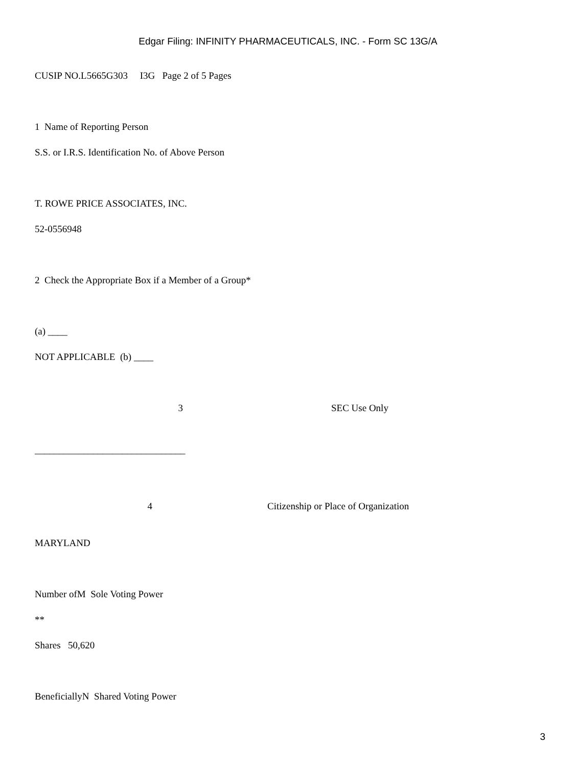Edgar Filing: INFINITY PHARMACEUTICALS, INC. - Form SC 13G/A
CUSIP NO.L5665G303 I3G Page 2 of 5 Pages
1 Name of Reporting Person
S.S. or I.R.S. Identification No. of Above Person
T. ROWE PRICE ASSOCIATES, INC.
52-0556948
2 Check the Appropriate Box if a Member of a Group*
(a) ____
NOT APPLICABLE (b) ____
3 SEC Use Only
_______________________________
4 Citizenship or Place of Organization
MARYLAND
Number ofM Sole Voting Power
**
Shares 50,620
BeneficiallyN Shared Voting Power
3